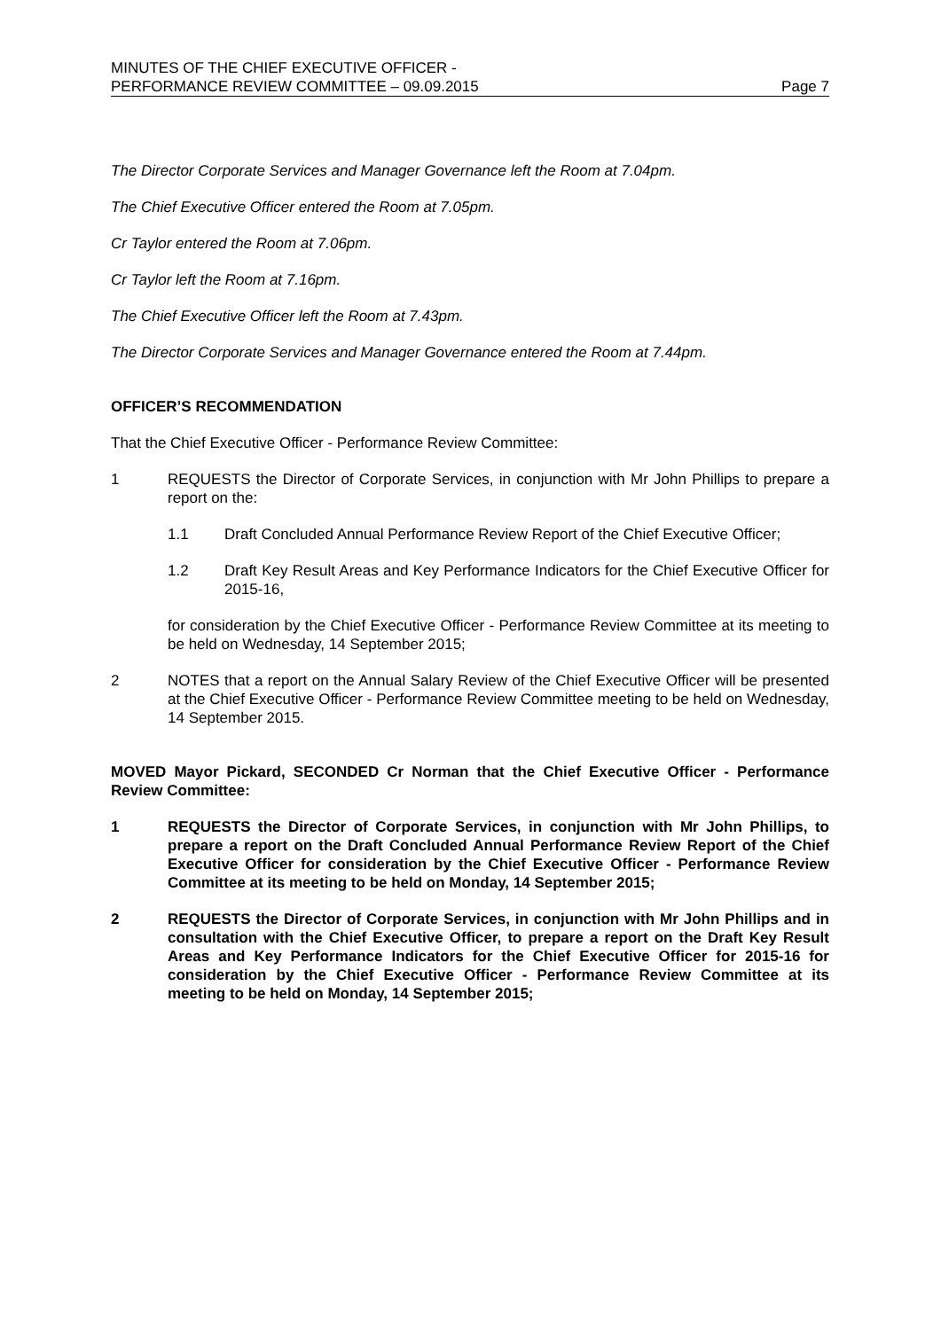MINUTES OF THE CHIEF EXECUTIVE OFFICER -
PERFORMANCE REVIEW COMMITTEE – 09.09.2015
Page 7
The Director Corporate Services and Manager Governance left the Room at 7.04pm.
The Chief Executive Officer entered the Room at 7.05pm.
Cr Taylor entered the Room at 7.06pm.
Cr Taylor left the Room at 7.16pm.
The Chief Executive Officer left the Room at 7.43pm.
The Director Corporate Services and Manager Governance entered the Room at 7.44pm.
OFFICER’S RECOMMENDATION
That the Chief Executive Officer - Performance Review Committee:
1 REQUESTS the Director of Corporate Services, in conjunction with Mr John Phillips to prepare a report on the:
1.1 Draft Concluded Annual Performance Review Report of the Chief Executive Officer;
1.2 Draft Key Result Areas and Key Performance Indicators for the Chief Executive Officer for 2015-16,
for consideration by the Chief Executive Officer - Performance Review Committee at its meeting to be held on Wednesday, 14 September 2015;
2 NOTES that a report on the Annual Salary Review of the Chief Executive Officer will be presented at the Chief Executive Officer - Performance Review Committee meeting to be held on Wednesday, 14 September 2015.
MOVED Mayor Pickard, SECONDED Cr Norman that the Chief Executive Officer - Performance Review Committee:
1 REQUESTS the Director of Corporate Services, in conjunction with Mr John Phillips, to prepare a report on the Draft Concluded Annual Performance Review Report of the Chief Executive Officer for consideration by the Chief Executive Officer - Performance Review Committee at its meeting to be held on Monday, 14 September 2015;
2 REQUESTS the Director of Corporate Services, in conjunction with Mr John Phillips and in consultation with the Chief Executive Officer, to prepare a report on the Draft Key Result Areas and Key Performance Indicators for the Chief Executive Officer for 2015-16 for consideration by the Chief Executive Officer - Performance Review Committee at its meeting to be held on Monday, 14 September 2015;